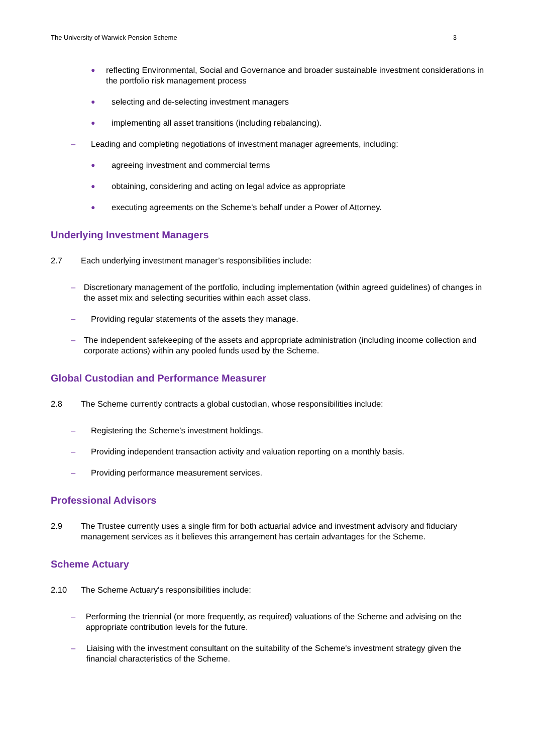The University of Warwick Pension Scheme 3
●
reflecting Environmental, Social and Governance and broader sustainable investment considerations in the portfolio risk management process
●
selecting and de-selecting investment managers
●
implementing all asset transitions (including rebalancing).
– Leading and completing negotiations of investment manager agreements, including:
●
agreeing investment and commercial terms
●
obtaining, considering and acting on legal advice as appropriate
●
executing agreements on the Scheme’s behalf under a Power of Attorney.
Underlying Investment Managers
2.7 Each underlying investment manager’s responsibilities include:
– Discretionary management of the portfolio, including implementation (within agreed guidelines) of changes in the asset mix and selecting securities within each asset class.
– Providing regular statements of the assets they manage.
– The independent safekeeping of the assets and appropriate administration (including income collection and corporate actions) within any pooled funds used by the Scheme.
Global Custodian and Performance Measurer
2.8 The Scheme currently contracts a global custodian, whose responsibilities include:
– Registering the Scheme’s investment holdings.
– Providing independent transaction activity and valuation reporting on a monthly basis.
– Providing performance measurement services.
Professional Advisors
2.9 The Trustee currently uses a single firm for both actuarial advice and investment advisory and fiduciary management services as it believes this arrangement has certain advantages for the Scheme.
Scheme Actuary
2.10 The Scheme Actuary's responsibilities include:
– Performing the triennial (or more frequently, as required) valuations of the Scheme and advising on the appropriate contribution levels for the future.
– Liaising with the investment consultant on the suitability of the Scheme's investment strategy given the financial characteristics of the Scheme.